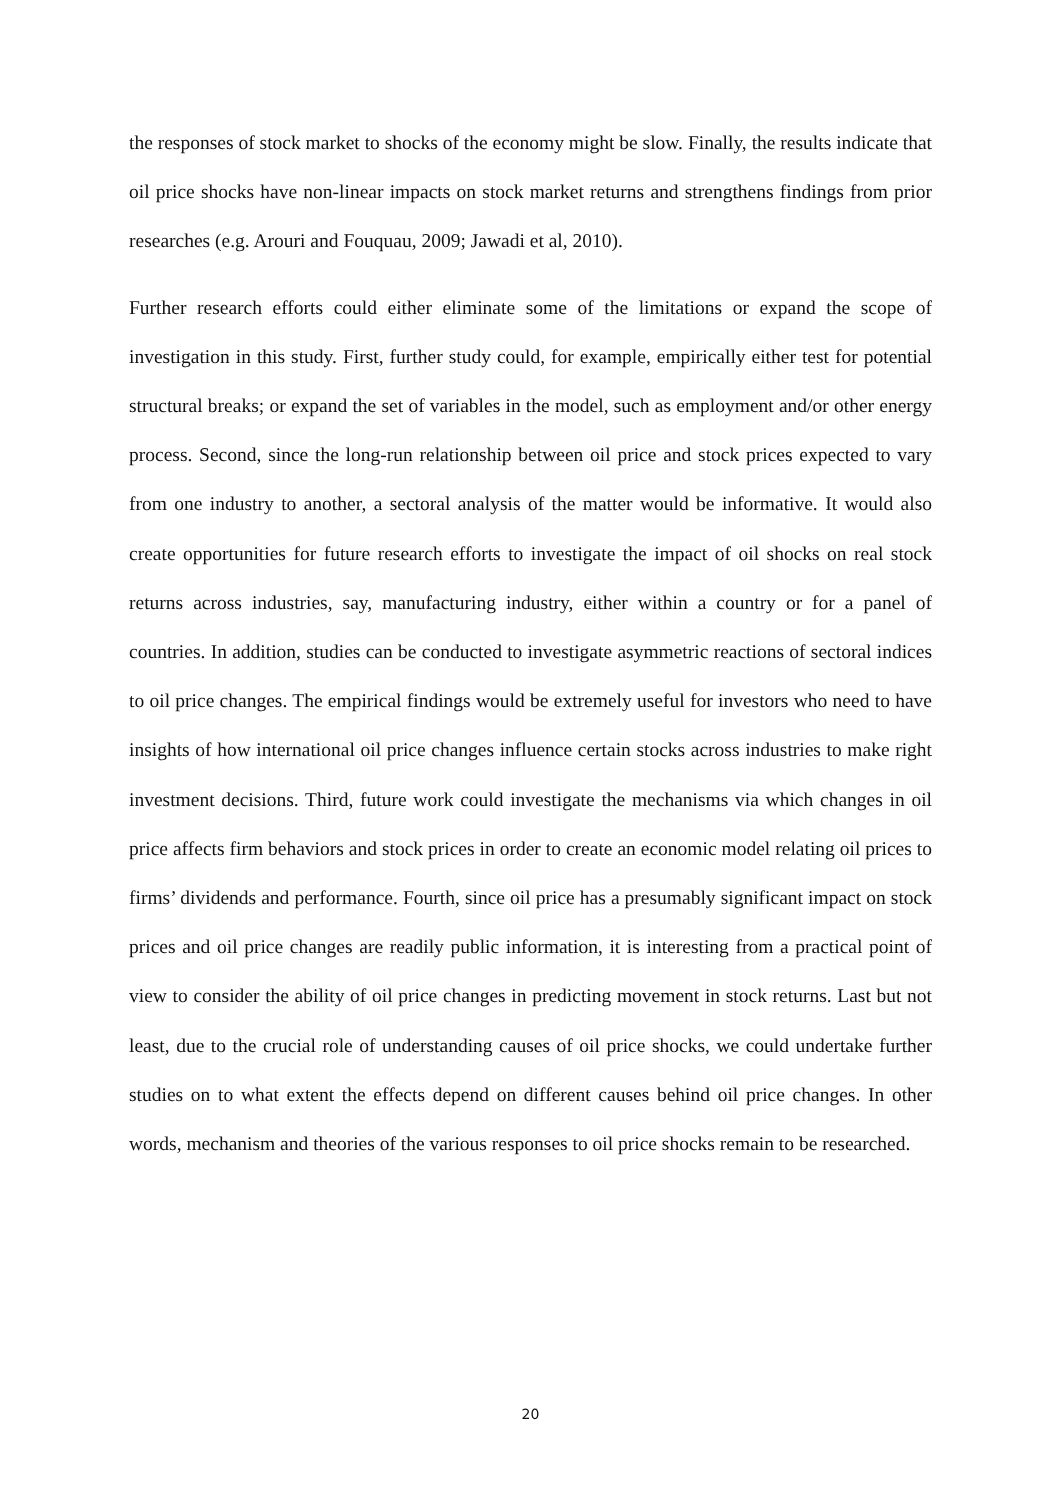the responses of stock market to shocks of the economy might be slow. Finally, the results indicate that oil price shocks have non-linear impacts on stock market returns and strengthens findings from prior researches (e.g. Arouri and Fouquau, 2009; Jawadi et al, 2010).
Further research efforts could either eliminate some of the limitations or expand the scope of investigation in this study. First, further study could, for example, empirically either test for potential structural breaks; or expand the set of variables in the model, such as employment and/or other energy process. Second, since the long-run relationship between oil price and stock prices expected to vary from one industry to another, a sectoral analysis of the matter would be informative. It would also create opportunities for future research efforts to investigate the impact of oil shocks on real stock returns across industries, say, manufacturing industry, either within a country or for a panel of countries. In addition, studies can be conducted to investigate asymmetric reactions of sectoral indices to oil price changes. The empirical findings would be extremely useful for investors who need to have insights of how international oil price changes influence certain stocks across industries to make right investment decisions. Third, future work could investigate the mechanisms via which changes in oil price affects firm behaviors and stock prices in order to create an economic model relating oil prices to firms’ dividends and performance. Fourth, since oil price has a presumably significant impact on stock prices and oil price changes are readily public information, it is interesting from a practical point of view to consider the ability of oil price changes in predicting movement in stock returns. Last but not least, due to the crucial role of understanding causes of oil price shocks, we could undertake further studies on to what extent the effects depend on different causes behind oil price changes. In other words, mechanism and theories of the various responses to oil price shocks remain to be researched.
20